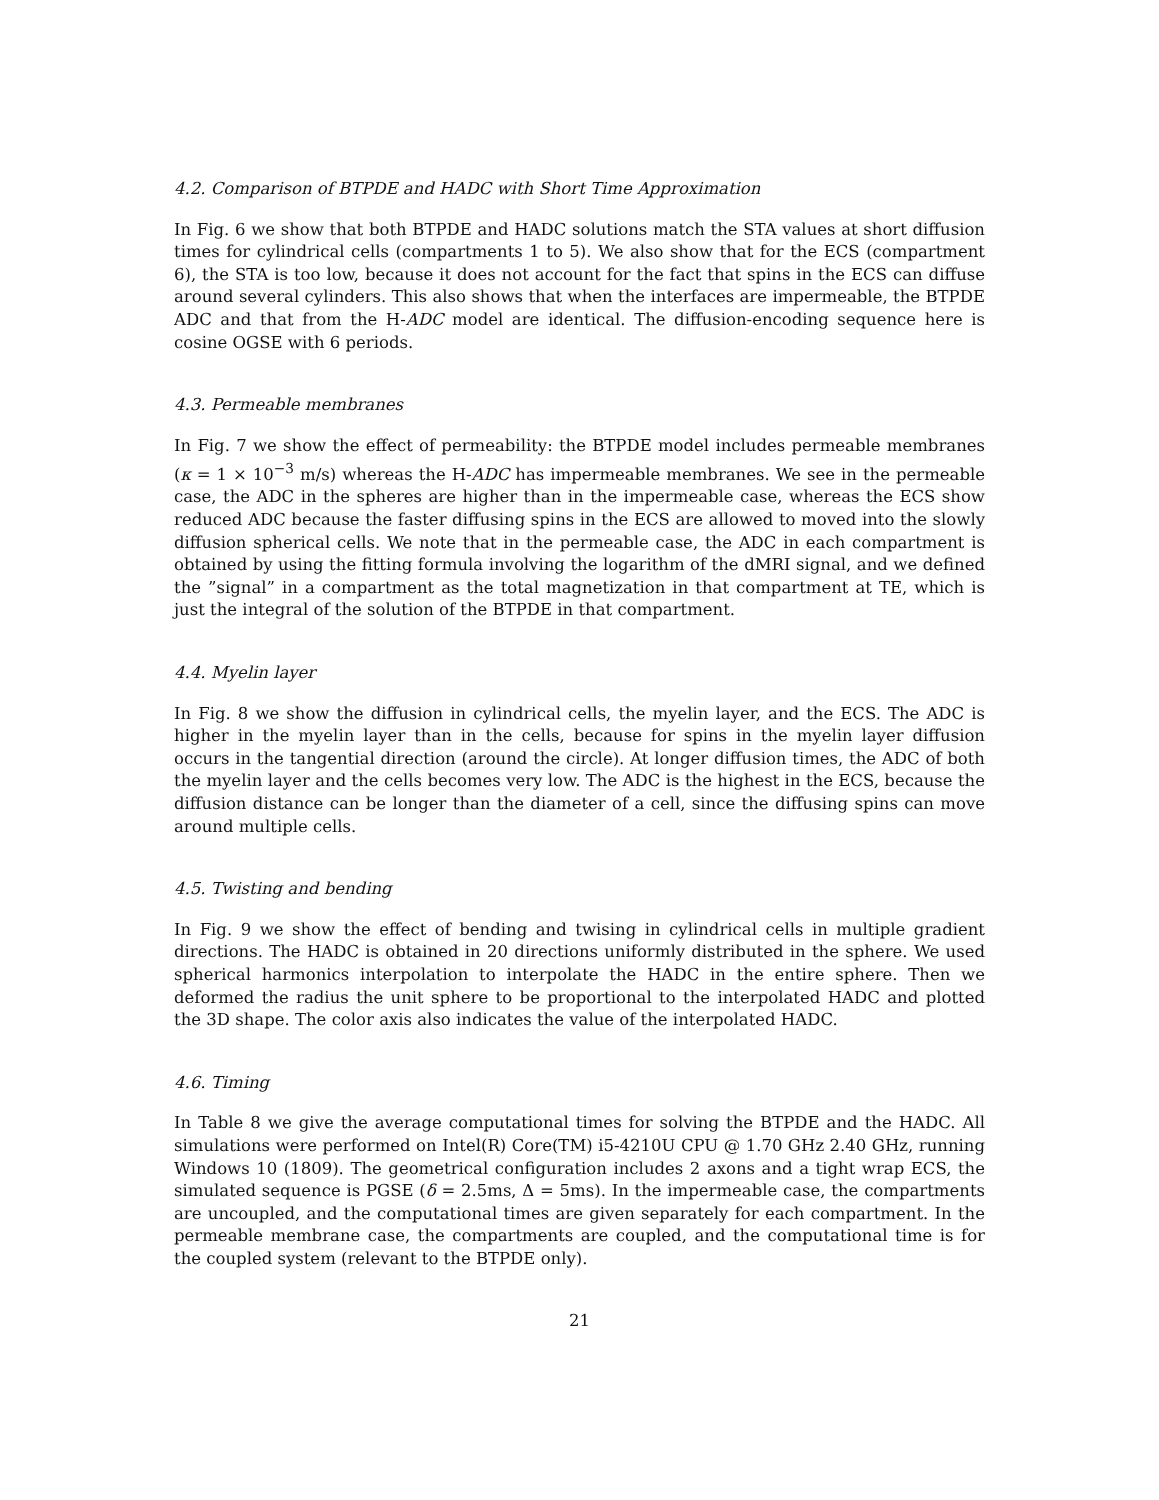4.2. Comparison of BTPDE and HADC with Short Time Approximation
In Fig. 6 we show that both BTPDE and HADC solutions match the STA values at short diffusion times for cylindrical cells (compartments 1 to 5). We also show that for the ECS (compartment 6), the STA is too low, because it does not account for the fact that spins in the ECS can diffuse around several cylinders. This also shows that when the interfaces are impermeable, the BTPDE ADC and that from the H-ADC model are identical. The diffusion-encoding sequence here is cosine OGSE with 6 periods.
4.3. Permeable membranes
In Fig. 7 we show the effect of permeability: the BTPDE model includes permeable membranes (κ = 1 × 10<sup>−3</sup> m/s) whereas the H-ADC has impermeable membranes. We see in the permeable case, the ADC in the spheres are higher than in the impermeable case, whereas the ECS show reduced ADC because the faster diffusing spins in the ECS are allowed to moved into the slowly diffusion spherical cells. We note that in the permeable case, the ADC in each compartment is obtained by using the fitting formula involving the logarithm of the dMRI signal, and we defined the ”signal” in a compartment as the total magnetization in that compartment at TE, which is just the integral of the solution of the BTPDE in that compartment.
4.4. Myelin layer
In Fig. 8 we show the diffusion in cylindrical cells, the myelin layer, and the ECS. The ADC is higher in the myelin layer than in the cells, because for spins in the myelin layer diffusion occurs in the tangential direction (around the circle). At longer diffusion times, the ADC of both the myelin layer and the cells becomes very low. The ADC is the highest in the ECS, because the diffusion distance can be longer than the diameter of a cell, since the diffusing spins can move around multiple cells.
4.5. Twisting and bending
In Fig. 9 we show the effect of bending and twising in cylindrical cells in multiple gradient directions. The HADC is obtained in 20 directions uniformly distributed in the sphere. We used spherical harmonics interpolation to interpolate the HADC in the entire sphere. Then we deformed the radius the unit sphere to be proportional to the interpolated HADC and plotted the 3D shape. The color axis also indicates the value of the interpolated HADC.
4.6. Timing
In Table 8 we give the average computational times for solving the BTPDE and the HADC. All simulations were performed on Intel(R) Core(TM) i5-4210U CPU @ 1.70 GHz 2.40 GHz, running Windows 10 (1809). The geometrical configuration includes 2 axons and a tight wrap ECS, the simulated sequence is PGSE (δ = 2.5ms, Δ = 5ms). In the impermeable case, the compartments are uncoupled, and the computational times are given separately for each compartment. In the permeable membrane case, the compartments are coupled, and the computational time is for the coupled system (relevant to the BTPDE only).
21